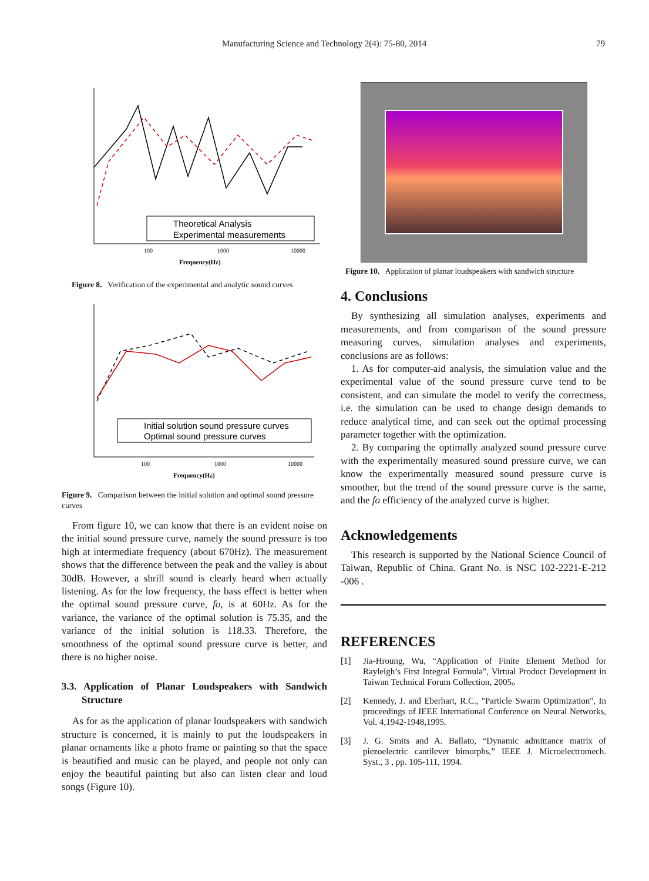Manufacturing Science and Technology 2(4): 75-80, 2014 79
Theoretical Analysis
Experimental measurements
100
1000
10000
Frequency(Hz)
Figure 8. Verification of the experimental and analytic sound curves
Initial solution sound pressure curves
Optimal sound pressure curves
100
1000
10000
Frequency(Hz)
Figure 9. Comparison between the initial solution and optimal sound pressure curves
From figure 10, we can know that there is an evident noise on the initial sound pressure curve, namely the sound pressure is too high at intermediate frequency (about 670Hz). The measurement shows that the difference between the peak and the valley is about 30dB. However, a shrill sound is clearly heard when actually listening. As for the low frequency, the bass effect is better when the optimal sound pressure curve, fo, is at 60Hz. As for the variance, the variance of the optimal solution is 75.35, and the variance of the initial solution is 118.33. Therefore, the smoothness of the optimal sound pressure curve is better, and there is no higher noise.
3.3. Application of Planar Loudspeakers with Sandwich Structure
As for as the application of planar loudspeakers with sandwich structure is concerned, it is mainly to put the loudspeakers in planar ornaments like a photo frame or painting so that the space is beautified and music can be played, and people not only can enjoy the beautiful painting but also can listen clear and loud songs (Figure 10).
Figure 10. Application of planar loudspeakers with sandwich structure
4. Conclusions
By synthesizing all simulation analyses, experiments and measurements, and from comparison of the sound pressure measuring curves, simulation analyses and experiments, conclusions are as follows:
1. As for computer-aid analysis, the simulation value and the experimental value of the sound pressure curve tend to be consistent, and can simulate the model to verify the correctness, i.e. the simulation can be used to change design demands to reduce analytical time, and can seek out the optimal processing parameter together with the optimization.
2. By comparing the optimally analyzed sound pressure curve with the experimentally measured sound pressure curve, we can know the experimentally measured sound pressure curve is smoother, but the trend of the sound pressure curve is the same, and the fo efficiency of the analyzed curve is higher.
Acknowledgements
This research is supported by the National Science Council of Taiwan, Republic of China. Grant No. is NSC 102-2221-E-212 -006 .
REFERENCES
[1] Jia-Hroung, Wu, “Application of Finite Element Method for Rayleigh’s First Integral Formula”, Virtual Product Development in Taiwan Technical Forum Collection, 2005。
[2] Kennedy, J. and Eberhart, R.C., "Particle Swarm Optimization", In proceedings of IEEE International Conference on Neural Networks, Vol. 4,1942-1948,1995.
[3] J. G. Smits and A. Ballato, “Dynamic admittance matrix of piezoelectric cantilever bimorphs,” IEEE J. Microelectromech. Syst., 3 , pp. 105-111, 1994.